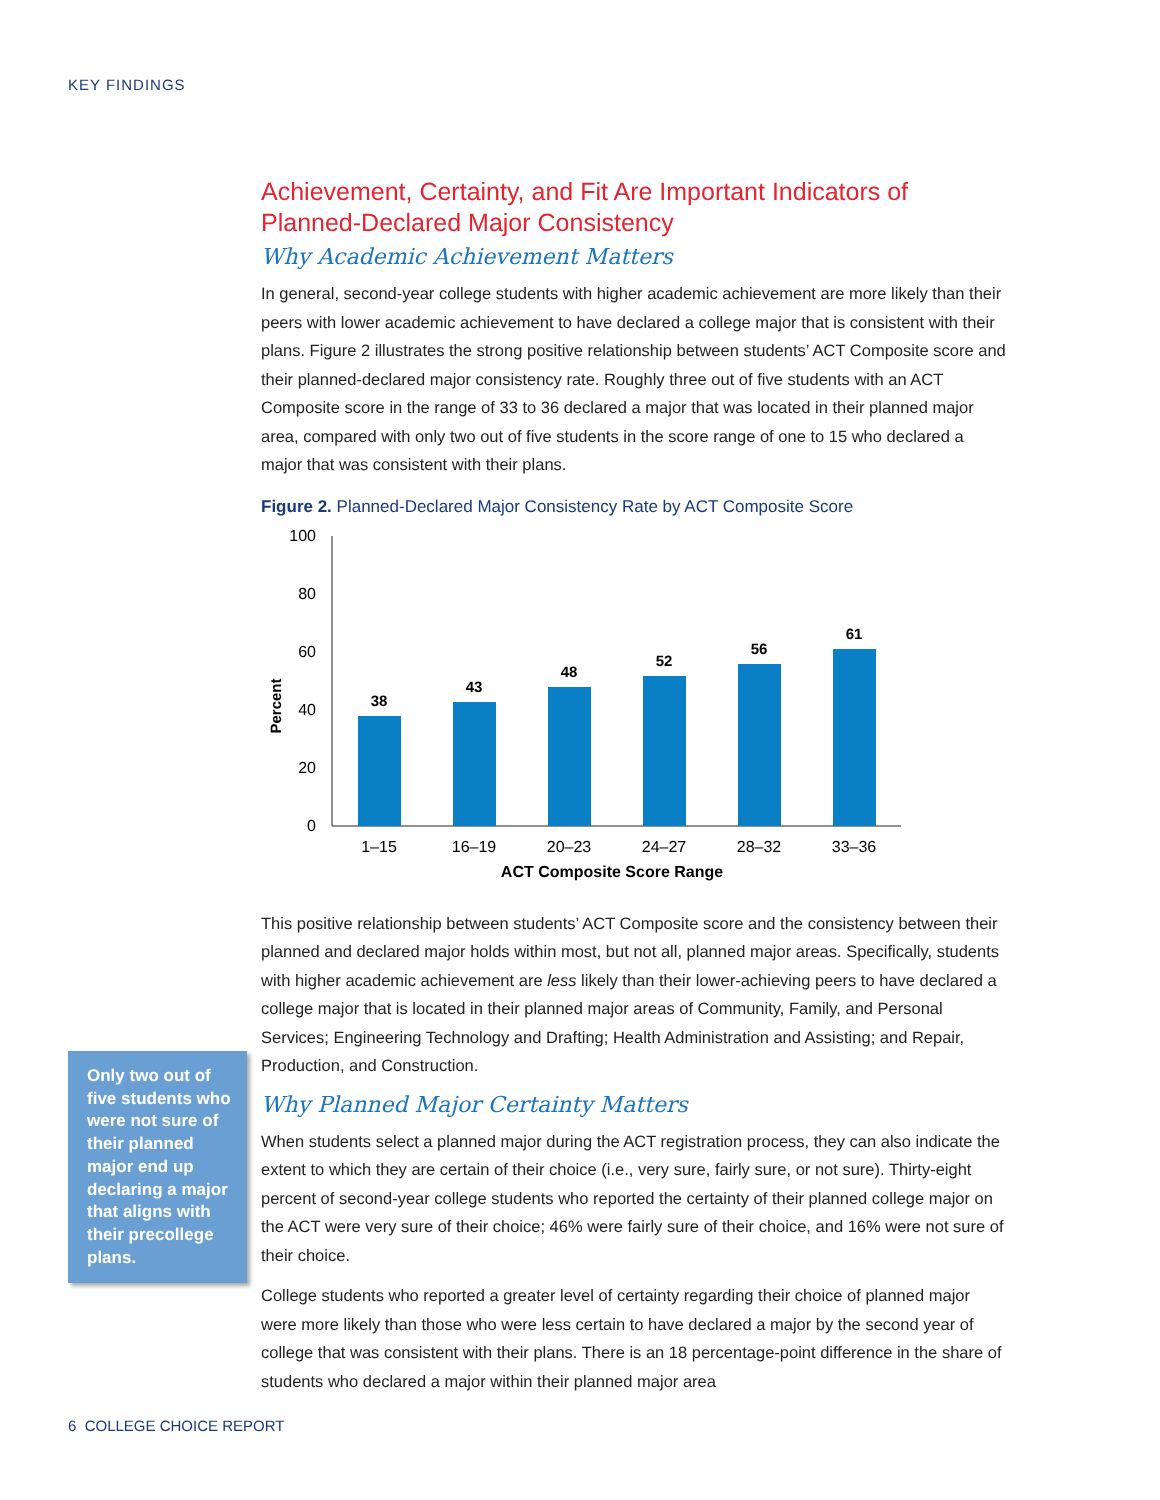KEY FINDINGS
Achievement, Certainty, and Fit Are Important Indicators of Planned-Declared Major Consistency
Why Academic Achievement Matters
In general, second-year college students with higher academic achievement are more likely than their peers with lower academic achievement to have declared a college major that is consistent with their plans. Figure 2 illustrates the strong positive relationship between students’ ACT Composite score and their planned-declared major consistency rate. Roughly three out of five students with an ACT Composite score in the range of 33 to 36 declared a major that was located in their planned major area, compared with only two out of five students in the score range of one to 15 who declared a major that was consistent with their plans.
Figure 2. Planned-Declared Major Consistency Rate by ACT Composite Score
100
80
60
40
20
0
Percent
38
43
48
52
56
61
1–15
16–19
20–23
24–27
28–32
33–36
ACT Composite Score Range
This positive relationship between students’ ACT Composite score and the consistency between their planned and declared major holds within most, but not all, planned major areas. Specifically, students with higher academic achievement are less likely than their lower-achieving peers to have declared a college major that is located in their planned major areas of Community, Family, and Personal Services; Engineering Technology and Drafting; Health Administration and Assisting; and Repair, Production, and Construction.
Why Planned Major Certainty Matters
When students select a planned major during the ACT registration process, they can also indicate the extent to which they are certain of their choice (i.e., very sure, fairly sure, or not sure). Thirty-eight percent of second-year college students who reported the certainty of their planned college major on the ACT were very sure of their choice; 46% were fairly sure of their choice, and 16% were not sure of their choice.
College students who reported a greater level of certainty regarding their choice of planned major were more likely than those who were less certain to have declared a major by the second year of college that was consistent with their plans. There is an 18 percentage-point difference in the share of students who declared a major within their planned major area
Only two out of five students who were not sure of their planned major end up declaring a major that aligns with their precollege plans.
6 COLLEGE CHOICE REPORT